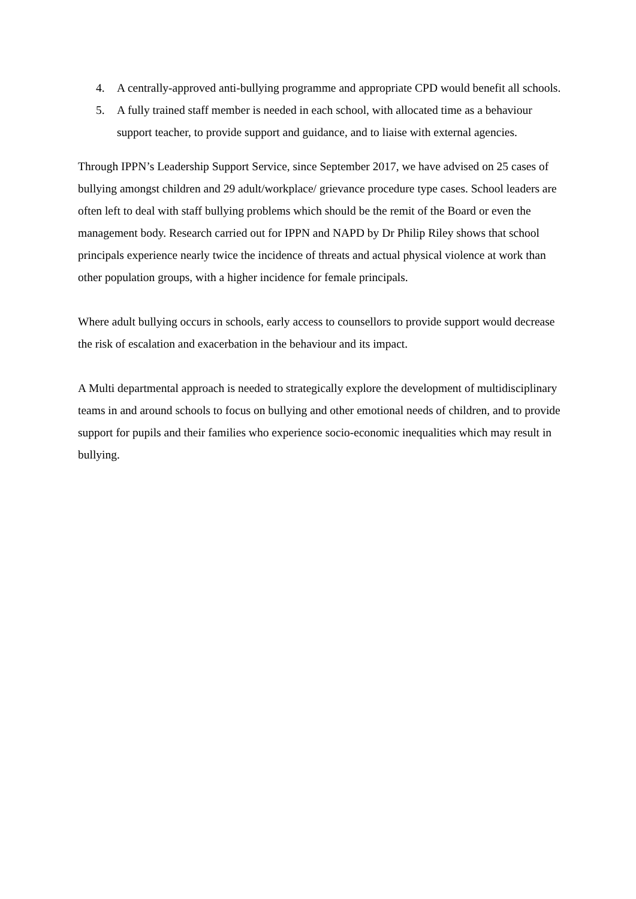4. A centrally-approved anti-bullying programme and appropriate CPD would benefit all schools.
5. A fully trained staff member is needed in each school, with allocated time as a behaviour support teacher, to provide support and guidance, and to liaise with external agencies.
Through IPPN’s Leadership Support Service, since September 2017, we have advised on 25 cases of bullying amongst children and 29 adult/workplace/ grievance procedure type cases. School leaders are often left to deal with staff bullying problems which should be the remit of the Board or even the management body. Research carried out for IPPN and NAPD by Dr Philip Riley shows that school principals experience nearly twice the incidence of threats and actual physical violence at work than other population groups, with a higher incidence for female principals.
Where adult bullying occurs in schools, early access to counsellors to provide support would decrease the risk of escalation and exacerbation in the behaviour and its impact.
A Multi departmental approach is needed to strategically explore the development of multidisciplinary teams in and around schools to focus on bullying and other emotional needs of children, and to provide support for pupils and their families who experience socio-economic inequalities which may result in bullying.